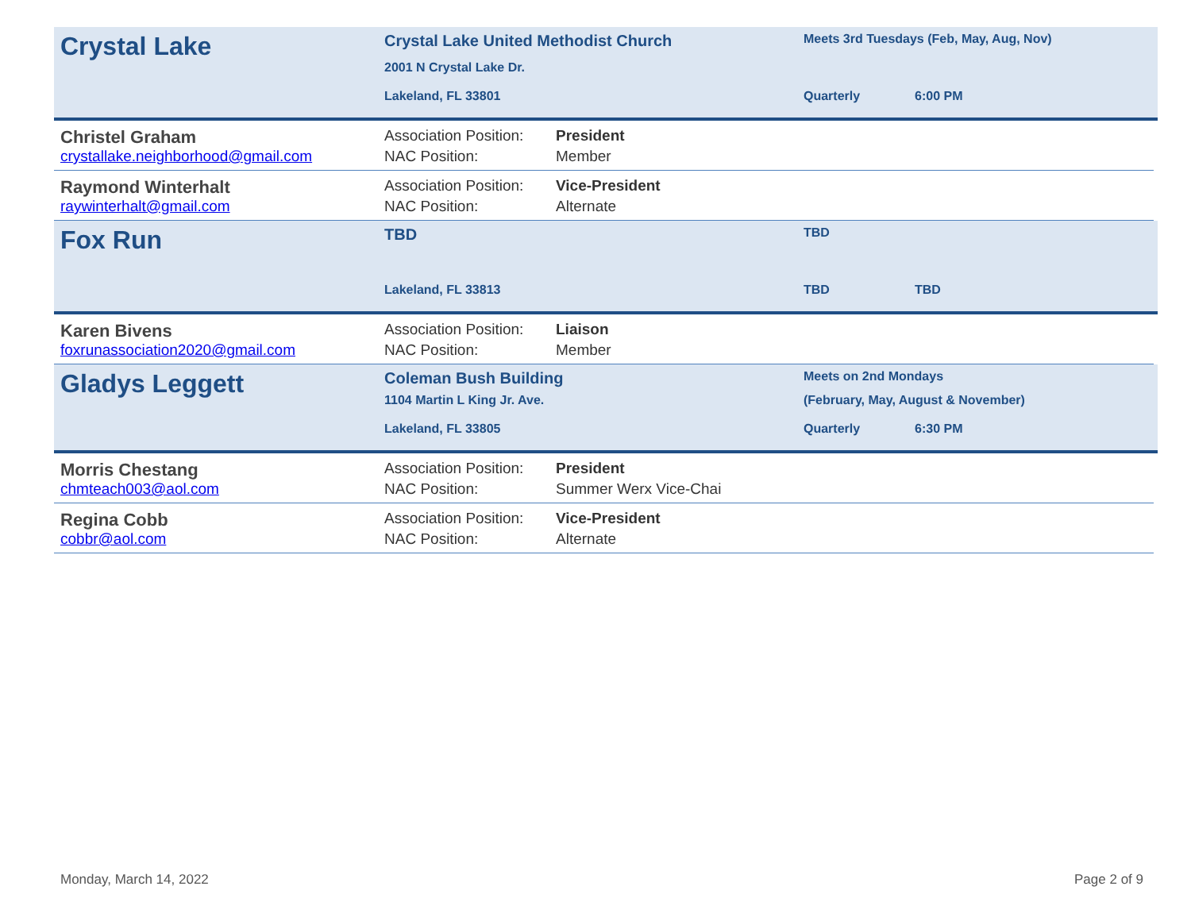Crystal Lake
Crystal Lake United Methodist Church
Meets 3rd Tuesdays (Feb, May, Aug, Nov)
2001 N Crystal Lake Dr.
Lakeland, FL 33801
Quarterly
6:00 PM
Christel Graham
Association Position:
President
crystallake.neighborhood@gmail.com
NAC Position:
Member
Raymond Winterhalt
Association Position:
Vice-President
raywinterhalt@gmail.com
NAC Position:
Alternate
Fox Run
TBD
TBD
Lakeland, FL 33813
TBD
TBD
Karen Bivens
Association Position:
Liaison
foxrunassociation2020@gmail.com
NAC Position:
Member
Gladys Leggett
Coleman Bush Building
Meets on 2nd Mondays
1104 Martin L King Jr. Ave.
(February, May, August & November)
Lakeland, FL 33805
Quarterly
6:30 PM
Morris Chestang
Association Position:
President
chmteach003@aol.com
NAC Position:
Summer Werx Vice-Chai
Regina Cobb
Association Position:
Vice-President
cobbr@aol.com
NAC Position:
Alternate
Monday, March 14, 2022 Page 2 of 9